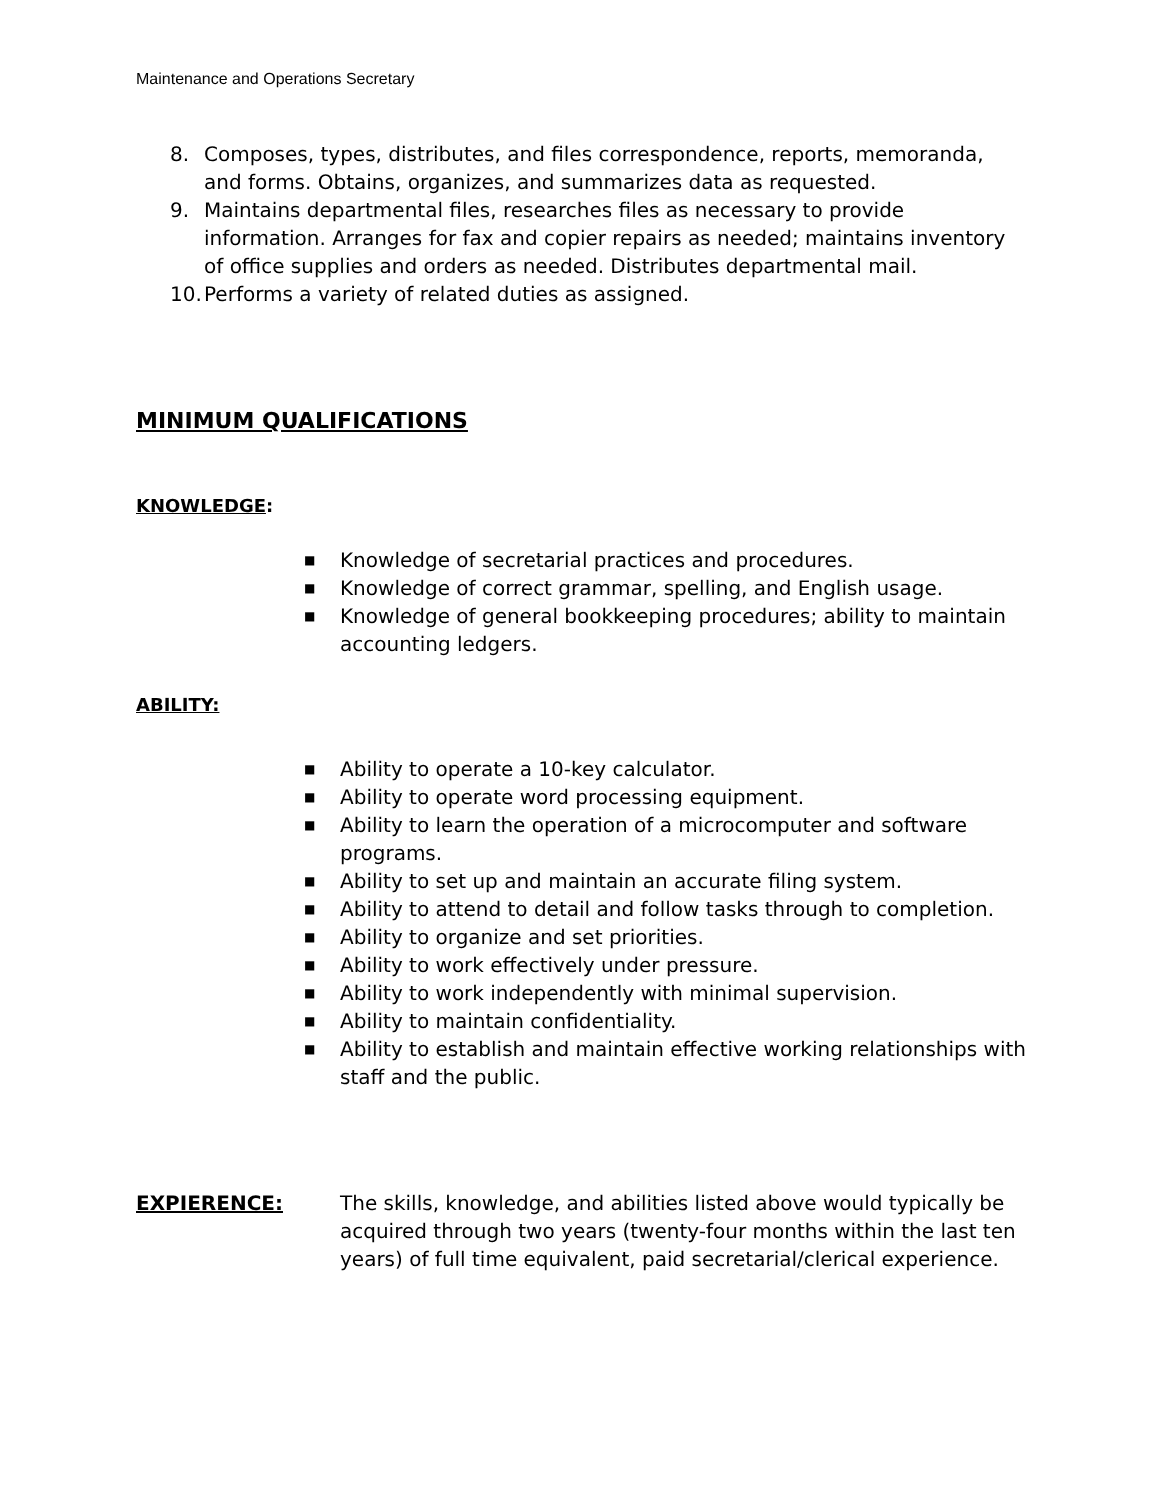Maintenance and Operations Secretary
8. Composes, types, distributes, and files correspondence, reports, memoranda, and forms. Obtains, organizes, and summarizes data as requested.
9. Maintains departmental files, researches files as necessary to provide information. Arranges for fax and copier repairs as needed; maintains inventory of office supplies and orders as needed. Distributes departmental mail.
10. Performs a variety of related duties as assigned.
MINIMUM QUALIFICATIONS
KNOWLEDGE:
■ Knowledge of secretarial practices and procedures.
■ Knowledge of correct grammar, spelling, and English usage.
■ Knowledge of general bookkeeping procedures; ability to maintain accounting ledgers.
ABILITY:
■ Ability to operate a 10-key calculator.
■ Ability to operate word processing equipment.
■ Ability to learn the operation of a microcomputer and software programs.
■ Ability to set up and maintain an accurate filing system.
■ Ability to attend to detail and follow tasks through to completion.
■ Ability to organize and set priorities.
■ Ability to work effectively under pressure.
■ Ability to work independently with minimal supervision.
■ Ability to maintain confidentiality.
■ Ability to establish and maintain effective working relationships with staff and the public.
EXPIERENCE: The skills, knowledge, and abilities listed above would typically be acquired through two years (twenty-four months within the last ten years) of full time equivalent, paid secretarial/clerical experience.